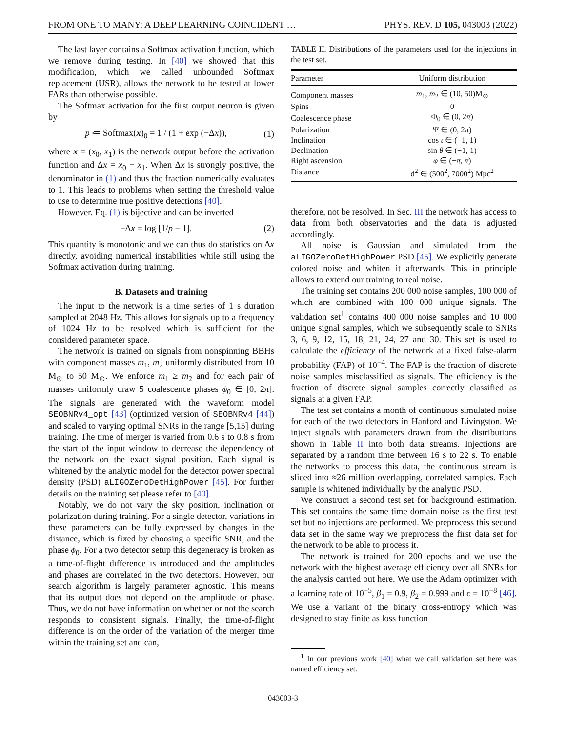FROM ONE TO MANY: A DEEP LEARNING COINCIDENT … PHYS. REV. D 105, 043003 (2022)
The last layer contains a Softmax activation function, which we remove during testing. In [40] we showed that this modification, which we called unbounded Softmax replacement (USR), allows the network to be tested at lower FARs than otherwise possible.
The Softmax activation for the first output neuron is given by
p ≔ Softmax(x)<sub>0</sub> = 1 / (1 + exp (−Δx)), (1)
where x = (x<sub>0</sub>, x<sub>1</sub>) is the network output before the activation function and Δx = x<sub>0</sub> − x<sub>1</sub>. When Δx is strongly positive, the denominator in (1) and thus the fraction numerically evaluates to 1. This leads to problems when setting the threshold value to use to determine true positive detections [40].
However, Eq. (1) is bijective and can be inverted
−Δx = log [1/p − 1]. (2)
This quantity is monotonic and we can thus do statistics on Δx directly, avoiding numerical instabilities while still using the Softmax activation during training.
B. Datasets and training
The input to the network is a time series of 1 s duration sampled at 2048 Hz. This allows for signals up to a frequency of 1024 Hz to be resolved which is sufficient for the considered parameter space.
The network is trained on signals from nonspinning BBHs with component masses m<sub>1</sub>, m<sub>2</sub> uniformly distributed from 10 M<sub>⊙</sub> to 50 M<sub>⊙</sub>. We enforce m<sub>1</sub> ≥ m<sub>2</sub> and for each pair of masses uniformly draw 5 coalescence phases ϕ<sub>0</sub> ∈ [0, 2π]. The signals are generated with the waveform model SEOBNRv4_opt [43] (optimized version of SEOBNRv4 [44]) and scaled to varying optimal SNRs in the range [5,15] during training. The time of merger is varied from 0.6 s to 0.8 s from the start of the input window to decrease the dependency of the network on the exact signal position. Each signal is whitened by the analytic model for the detector power spectral density (PSD) aLIGOZeroDetHighPower [45]. For further details on the training set please refer to [40].
Notably, we do not vary the sky position, inclination or polarization during training. For a single detector, variations in these parameters can be fully expressed by changes in the distance, which is fixed by choosing a specific SNR, and the phase ϕ<sub>0</sub>. For a two detector setup this degeneracy is broken as a time-of-flight difference is introduced and the amplitudes and phases are correlated in the two detectors. However, our search algorithm is largely parameter agnostic. This means that its output does not depend on the amplitude or phase. Thus, we do not have information on whether or not the search responds to consistent signals. Finally, the time-of-flight difference is on the order of the variation of the merger time within the training set and can,
TABLE II. Distributions of the parameters used for the injections in the test set.
| Parameter | Uniform distribution |
| --- | --- |
| Component masses | m<sub>1</sub>, m<sub>2</sub> ∈ (10, 50)M<sub>⊙</sub> |
| Spins | 0 |
| Coalescence phase | Φ<sub>0</sub> ∈ (0, 2 π ) |
| Polarization | Ψ ∈ (0, 2 π ) |
| Inclination | cos ι ∈ (−1, 1) |
| Declination | sin θ ∈ (−1, 1) |
| Right ascension | φ ∈ (− π , π ) |
| Distance | d<sup>2</sup> ∈ (500<sup>2</sup>, 7000<sup>2</sup>) Mpc<sup>2</sup> |
therefore, not be resolved. In Sec. III the network has access to data from both observatories and the data is adjusted accordingly.
All noise is Gaussian and simulated from the aLIGOZeroDetHighPower PSD [45]. We explicitly generate colored noise and whiten it afterwards. This in principle allows to extend our training to real noise.
The training set contains 200 000 noise samples, 100 000 of which are combined with 100 000 unique signals. The validation set<sup>1</sup> contains 400 000 noise samples and 10 000 unique signal samples, which we subsequently scale to SNRs 3, 6, 9, 12, 15, 18, 21, 24, 27 and 30. This set is used to calculate the efficiency of the network at a fixed false-alarm probability (FAP) of 10<sup>−4</sup>. The FAP is the fraction of discrete noise samples misclassified as signals. The efficiency is the fraction of discrete signal samples correctly classified as signals at a given FAP.
The test set contains a month of continuous simulated noise for each of the two detectors in Hanford and Livingston. We inject signals with parameters drawn from the distributions shown in Table II into both data streams. Injections are separated by a random time between 16 s to 22 s. To enable the networks to process this data, the continuous stream is sliced into ≈26 million overlapping, correlated samples. Each sample is whitened individually by the analytic PSD.
We construct a second test set for background estimation. This set contains the same time domain noise as the first test set but no injections are performed. We preprocess this second data set in the same way we preprocess the first data set for the network to be able to process it.
The network is trained for 200 epochs and we use the network with the highest average efficiency over all SNRs for the analysis carried out here. We use the Adam optimizer with a learning rate of 10<sup>−5</sup>, β<sub>1</sub> = 0.9, β<sub>2</sub> = 0.999 and ϵ = 10<sup>−8</sup> [46]. We use a variant of the binary cross-entropy which was designed to stay finite as loss function
<sup>1</sup> In our previous work [40] what we call validation set here was named efficiency set.
043003-3